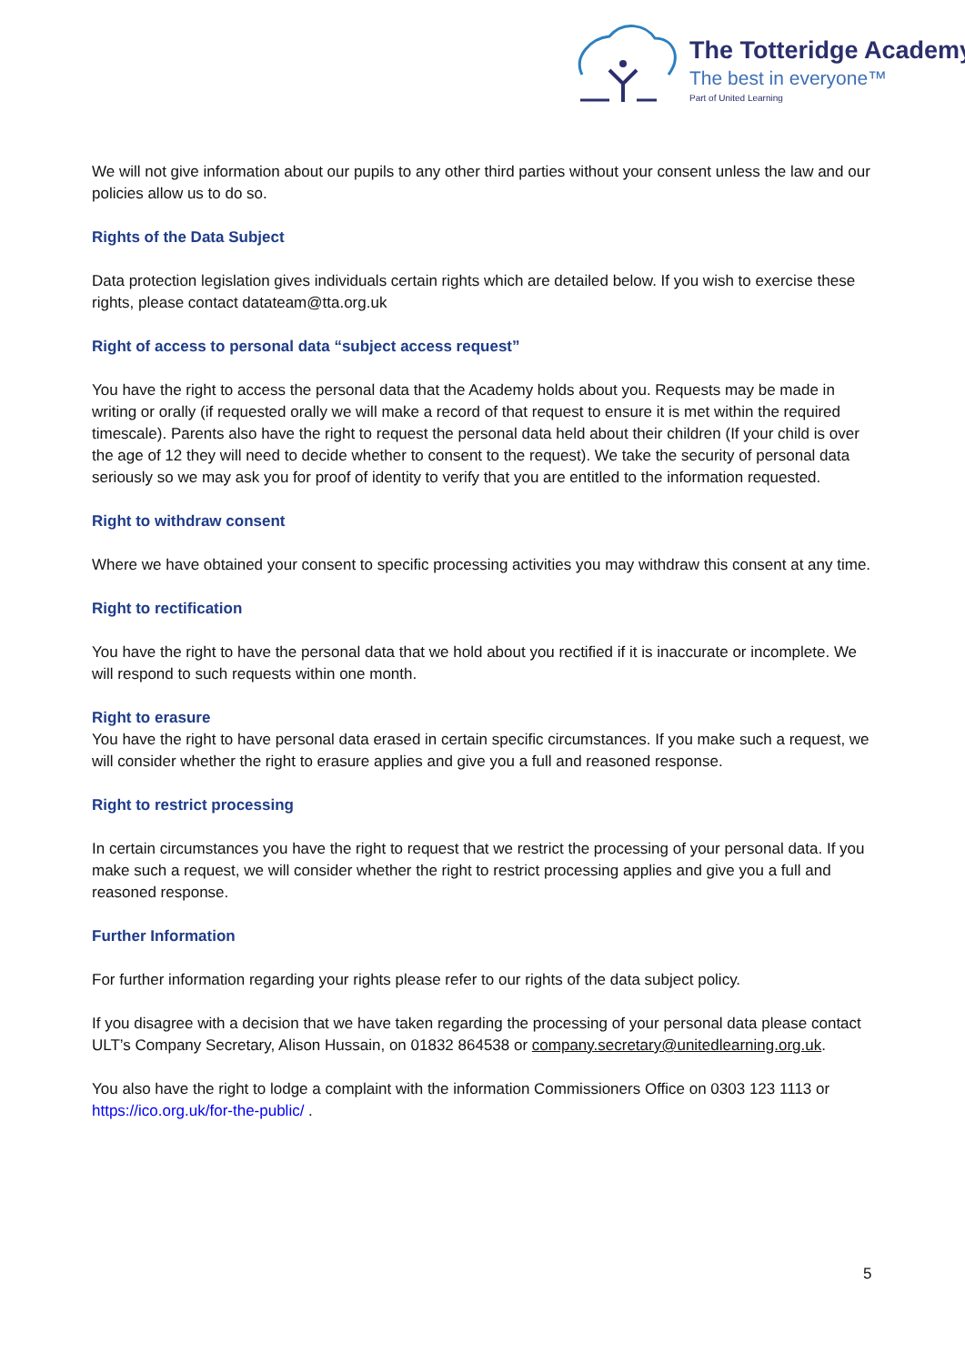The Totteridge Academy
The best in everyone™
Part of United Learning
We will not give information about our pupils to any other third parties without your consent unless the law and our policies allow us to do so.
Rights of the Data Subject
Data protection legislation gives individuals certain rights which are detailed below. If you wish to exercise these rights, please contact datateam@tta.org.uk
Right of access to personal data “subject access request”
You have the right to access the personal data that the Academy holds about you. Requests may be made in writing or orally (if requested orally we will make a record of that request to ensure it is met within the required timescale). Parents also have the right to request the personal data held about their children (If your child is over the age of 12 they will need to decide whether to consent to the request). We take the security of personal data seriously so we may ask you for proof of identity to verify that you are entitled to the information requested.
Right to withdraw consent
Where we have obtained your consent to specific processing activities you may withdraw this consent at any time.
Right to rectification
You have the right to have the personal data that we hold about you rectified if it is inaccurate or incomplete. We will respond to such requests within one month.
Right to erasure
You have the right to have personal data erased in certain specific circumstances. If you make such a request, we will consider whether the right to erasure applies and give you a full and reasoned response.
Right to restrict processing
In certain circumstances you have the right to request that we restrict the processing of your personal data. If you make such a request, we will consider whether the right to restrict processing applies and give you a full and reasoned response.
Further Information
For further information regarding your rights please refer to our rights of the data subject policy.
If you disagree with a decision that we have taken regarding the processing of your personal data please contact ULT’s Company Secretary, Alison Hussain, on 01832 864538 or company.secretary@unitedlearning.org.uk.
You also have the right to lodge a complaint with the information Commissioners Office on 0303 123 1113 or https://ico.org.uk/for-the-public/ .
5